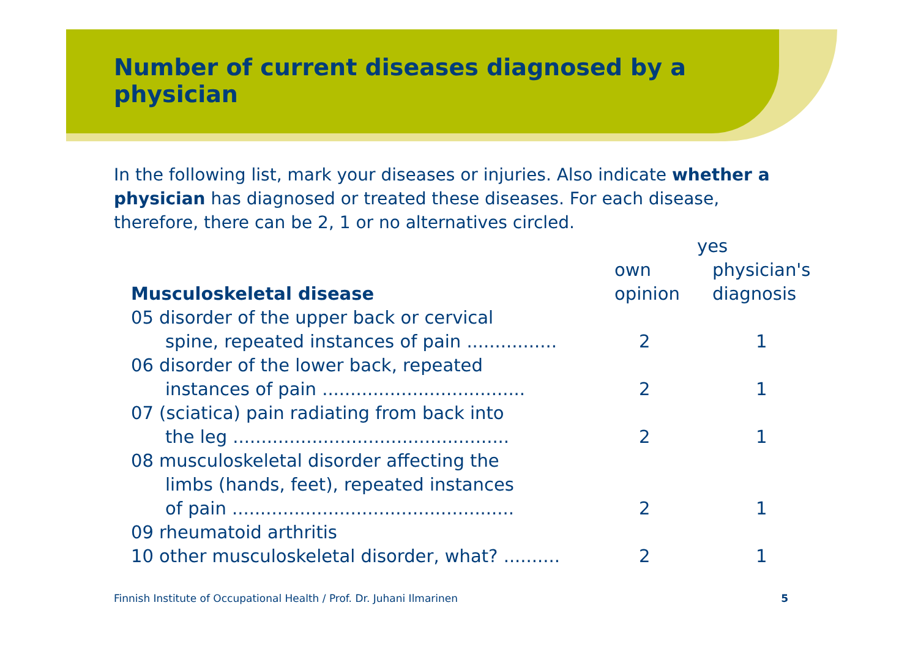Number of current diseases diagnosed by a physician
In the following list, mark your diseases or injuries. Also indicate whether a physician has diagnosed or treated these diseases. For each disease, therefore, there can be 2, 1 or no alternatives circled.
| | yes | |
| --- | --- | --- |
| | own | physician's |
| Musculoskeletal disease | opinion | diagnosis |
| 05 disorder of the upper back or cervical | | |
| spine, repeated instances of pain ................ | 2 | 1 |
| 06 disorder of the lower back, repeated | | |
| instances of pain .................................... | 2 | 1 |
| 07 (sciatica) pain radiating from back into | | |
| the leg ................................................. | 2 | 1 |
| 08 musculoskeletal disorder affecting the | | |
| limbs (hands, feet), repeated instances | | |
| of pain .................................................. | 2 | 1 |
| 09 rheumatoid arthritis | | |
| 10 other musculoskeletal disorder, what? .......... | 2 | 1 |
Finnish Institute of Occupational Health / Prof. Dr. Juhani Ilmarinen 5